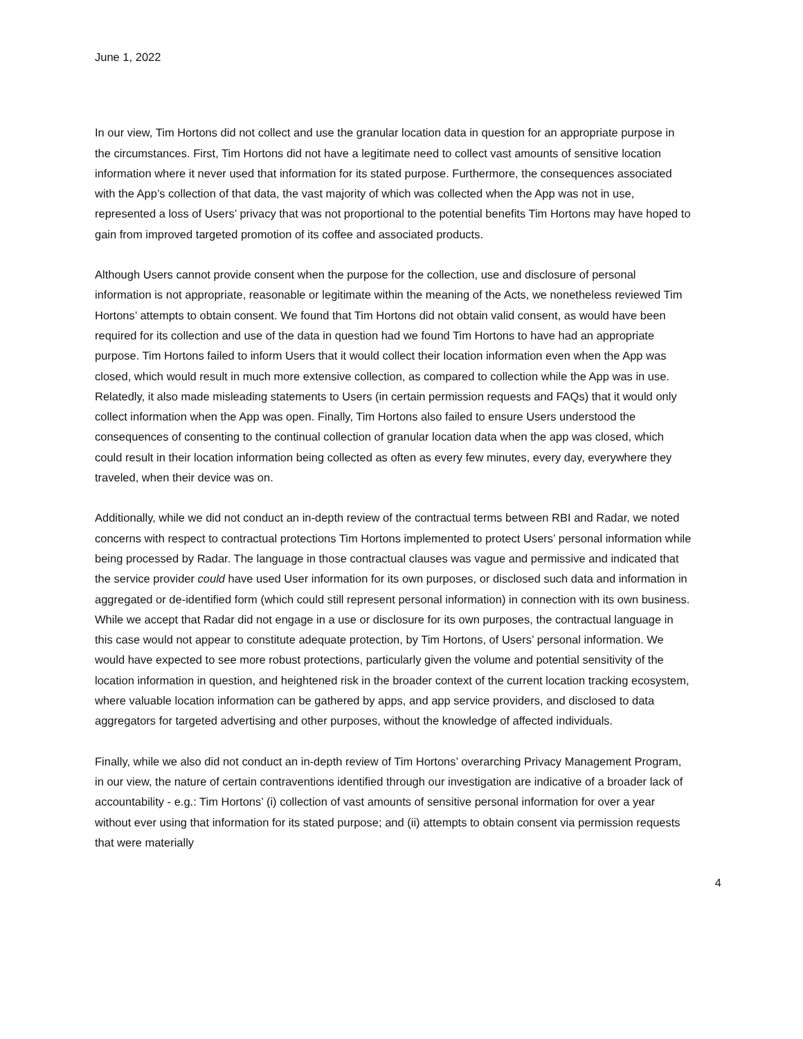June 1, 2022
In our view, Tim Hortons did not collect and use the granular location data in question for an appropriate purpose in the circumstances. First, Tim Hortons did not have a legitimate need to collect vast amounts of sensitive location information where it never used that information for its stated purpose. Furthermore, the consequences associated with the App’s collection of that data, the vast majority of which was collected when the App was not in use, represented a loss of Users’ privacy that was not proportional to the potential benefits Tim Hortons may have hoped to gain from improved targeted promotion of its coffee and associated products.
Although Users cannot provide consent when the purpose for the collection, use and disclosure of personal information is not appropriate, reasonable or legitimate within the meaning of the Acts, we nonetheless reviewed Tim Hortons’ attempts to obtain consent. We found that Tim Hortons did not obtain valid consent, as would have been required for its collection and use of the data in question had we found Tim Hortons to have had an appropriate purpose. Tim Hortons failed to inform Users that it would collect their location information even when the App was closed, which would result in much more extensive collection, as compared to collection while the App was in use. Relatedly, it also made misleading statements to Users (in certain permission requests and FAQs) that it would only collect information when the App was open. Finally, Tim Hortons also failed to ensure Users understood the consequences of consenting to the continual collection of granular location data when the app was closed, which could result in their location information being collected as often as every few minutes, every day, everywhere they traveled, when their device was on.
Additionally, while we did not conduct an in-depth review of the contractual terms between RBI and Radar, we noted concerns with respect to contractual protections Tim Hortons implemented to protect Users’ personal information while being processed by Radar. The language in those contractual clauses was vague and permissive and indicated that the service provider could have used User information for its own purposes, or disclosed such data and information in aggregated or de-identified form (which could still represent personal information) in connection with its own business. While we accept that Radar did not engage in a use or disclosure for its own purposes, the contractual language in this case would not appear to constitute adequate protection, by Tim Hortons, of Users’ personal information. We would have expected to see more robust protections, particularly given the volume and potential sensitivity of the location information in question, and heightened risk in the broader context of the current location tracking ecosystem, where valuable location information can be gathered by apps, and app service providers, and disclosed to data aggregators for targeted advertising and other purposes, without the knowledge of affected individuals.
Finally, while we also did not conduct an in-depth review of Tim Hortons’ overarching Privacy Management Program, in our view, the nature of certain contraventions identified through our investigation are indicative of a broader lack of accountability - e.g.: Tim Hortons’ (i) collection of vast amounts of sensitive personal information for over a year without ever using that information for its stated purpose; and (ii) attempts to obtain consent via permission requests that were materially
4